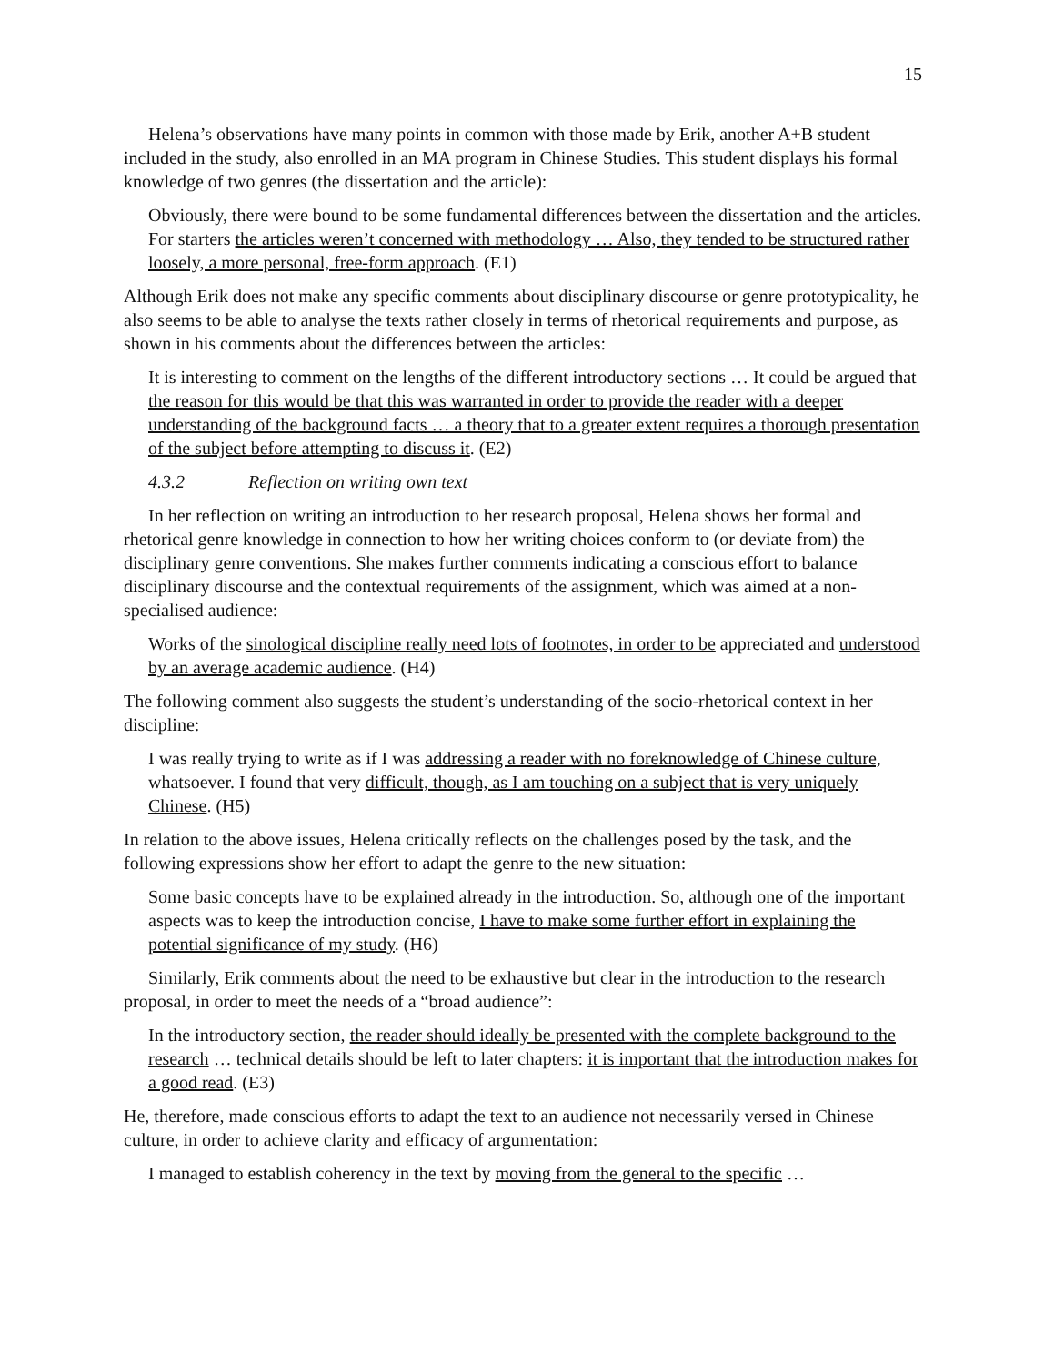15
Helena’s observations have many points in common with those made by Erik, another A+B student included in the study, also enrolled in an MA program in Chinese Studies. This student displays his formal knowledge of two genres (the dissertation and the article):
Obviously, there were bound to be some fundamental differences between the dissertation and the articles. For starters the articles weren’t concerned with methodology … Also, they tended to be structured rather loosely, a more personal, free-form approach. (E1)
Although Erik does not make any specific comments about disciplinary discourse or genre prototypicality, he also seems to be able to analyse the texts rather closely in terms of rhetorical requirements and purpose, as shown in his comments about the differences between the articles:
It is interesting to comment on the lengths of the different introductory sections … It could be argued that the reason for this would be that this was warranted in order to provide the reader with a deeper understanding of the background facts … a theory that to a greater extent requires a thorough presentation of the subject before attempting to discuss it. (E2)
4.3.2 Reflection on writing own text
In her reflection on writing an introduction to her research proposal, Helena shows her formal and rhetorical genre knowledge in connection to how her writing choices conform to (or deviate from) the disciplinary genre conventions. She makes further comments indicating a conscious effort to balance disciplinary discourse and the contextual requirements of the assignment, which was aimed at a non-specialised audience:
Works of the sinological discipline really need lots of footnotes, in order to be appreciated and understood by an average academic audience. (H4)
The following comment also suggests the student’s understanding of the socio-rhetorical context in her discipline:
I was really trying to write as if I was addressing a reader with no foreknowledge of Chinese culture, whatsoever. I found that very difficult, though, as I am touching on a subject that is very uniquely Chinese. (H5)
In relation to the above issues, Helena critically reflects on the challenges posed by the task, and the following expressions show her effort to adapt the genre to the new situation:
Some basic concepts have to be explained already in the introduction. So, although one of the important aspects was to keep the introduction concise, I have to make some further effort in explaining the potential significance of my study. (H6)
Similarly, Erik comments about the need to be exhaustive but clear in the introduction to the research proposal, in order to meet the needs of a “broad audience”:
In the introductory section, the reader should ideally be presented with the complete background to the research … technical details should be left to later chapters: it is important that the introduction makes for a good read. (E3)
He, therefore, made conscious efforts to adapt the text to an audience not necessarily versed in Chinese culture, in order to achieve clarity and efficacy of argumentation:
I managed to establish coherency in the text by moving from the general to the specific …